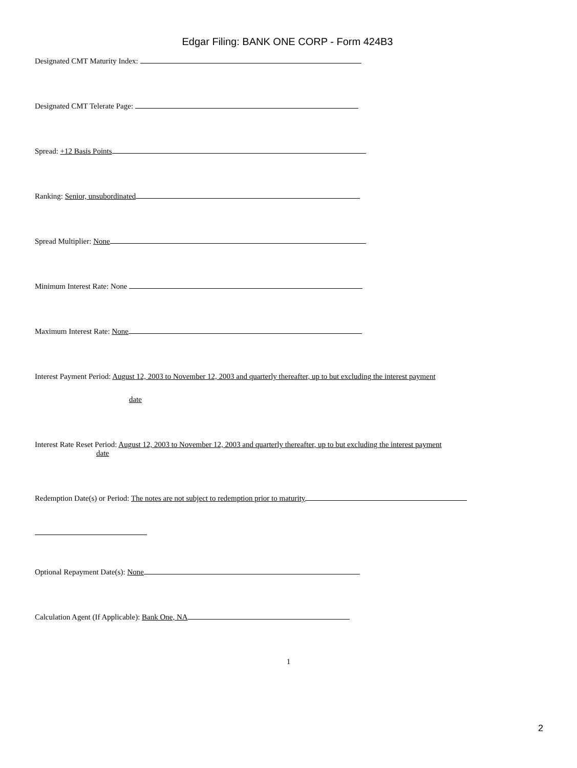Edgar Filing: BANK ONE CORP - Form 424B3
Designated CMT Maturity Index:
Designated CMT Telerate Page:
Spread: +12 Basis Points
Ranking: Senior, unsubordinated
Spread Multiplier: None
Minimum Interest Rate: None
Maximum Interest Rate: None
Interest Payment Period: August 12, 2003 to November 12, 2003 and quarterly thereafter, up to but excluding the interest payment
date
Interest Rate Reset Period: August 12, 2003 to November 12, 2003 and quarterly thereafter, up to but excluding the interest payment
date
Redemption Date(s) or Period: The notes are not subject to redemption prior to maturity
Optional Repayment Date(s): None
Calculation Agent (If Applicable): Bank One, NA
1
2